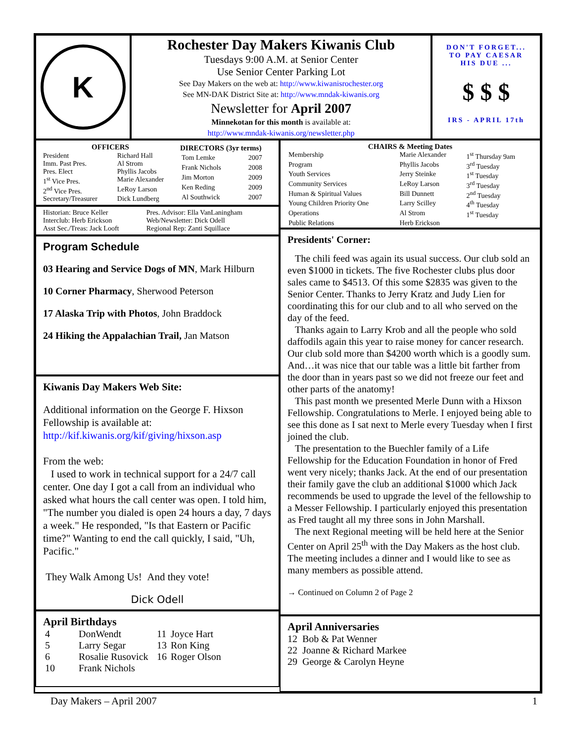K
Rochester Day Makers Kiwanis Club
Tuesdays 9:00 A.M. at Senior Center
Use Senior Center Parking Lot
See Day Makers on the web at: http://www.kiwanisrochester.org
See MN-DAK District Site at: http://www.mndak-kiwanis.org
Newsletter for April 2007
Minnekotan for this month is available at:
http://www.mndak-kiwanis.org/newsletter.php
DON'T FORGET...
TO PAY CAESAR
HIS DUE ...
$ $ $
IRS - APRIL 17th
| OFFICERS | |
| --- | --- |
| President | Richard Hall |
| Imm. Past Pres. | Al Strom |
| Pres. Elect | Phyllis Jacobs |
| 1<sup>st</sup> Vice Pres. | Marie Alexander |
| 2<sup>nd</sup> Vice Pres. | LeRoy Larson |
| Secretary/Treasurer | Dick Lundberg |
| DIRECTORS (3yr terms) | |
| --- | --- |
| Tom Lemke | 2007 |
| Frank Nichols | 2008 |
| Jim Morton | 2009 |
| Ken Reding | 2009 |
| Al Southwick | 2007 |
| Historian: Bruce Keller | Pres. Advisor: Ella VanLaningham |
| Interclub: Herb Erickson | Web/Newsletter: Dick Odell |
| Asst Sec./Treas: Jack Looft | Regional Rep: Zanti Squillace |
Program Schedule
03 Hearing and Service Dogs of MN, Mark Hilburn
10 Corner Pharmacy, Sherwood Peterson
17 Alaska Trip with Photos, John Braddock
24 Hiking the Appalachian Trail, Jan Matson
Kiwanis Day Makers Web Site:
Additional information on the George F. Hixson Fellowship is available at:
http://kif.kiwanis.org/kif/giving/hixson.asp
From the web:
I used to work in technical support for a 24/7 call center. One day I got a call from an individual who asked what hours the call center was open. I told him, "The number you dialed is open 24 hours a day, 7 days a week." He responded, "Is that Eastern or Pacific time?" Wanting to end the call quickly, I said, "Uh, Pacific."
They Walk Among Us! And they vote!
Dick Odell
April Birthdays
| 4 | DonWendt | 11 | Joyce Hart |
| 5 | Larry Segar | 13 | Ron King |
| 6 | Rosalie Rusovick | 16 | Roger Olson |
| 10 | Frank Nichols | | |
CHAIRS & Meeting Dates
| Membership | Marie Alexander | 1<sup>st</sup> Thursday 9am |
| Program | Phyllis Jacobs | 3<sup>rd</sup> Tuesday |
| Youth Services | Jerry Steinke | 1<sup>st</sup> Tuesday |
| Community Services | LeRoy Larson | 3<sup>rd</sup> Tuesday |
| Human & Spiritual Values | Bill Dunnett | 2<sup>nd</sup> Tuesday |
| Young Children Priority One | Larry Scilley | 4<sup>th</sup> Tuesday |
| Operations | Al Strom | 1<sup>st</sup> Tuesday |
| Public Relations | Herb Erickson | |
Presidents' Corner:
The chili feed was again its usual success. Our club sold an even $1000 in tickets. The five Rochester clubs plus door sales came to $4513. Of this some $2835 was given to the Senior Center. Thanks to Jerry Kratz and Judy Lien for coordinating this for our club and to all who served on the day of the feed.
Thanks again to Larry Krob and all the people who sold daffodils again this year to raise money for cancer research. Our club sold more than $4200 worth which is a goodly sum. And…it was nice that our table was a little bit farther from the door than in years past so we did not freeze our feet and other parts of the anatomy!
This past month we presented Merle Dunn with a Hixson Fellowship. Congratulations to Merle. I enjoyed being able to see this done as I sat next to Merle every Tuesday when I first joined the club.
The presentation to the Buechler family of a Life Fellowship for the Education Foundation in honor of Fred went very nicely; thanks Jack. At the end of our presentation their family gave the club an additional $1000 which Jack recommends be used to upgrade the level of the fellowship to a Messer Fellowship. I particularly enjoyed this presentation as Fred taught all my three sons in John Marshall.
The next Regional meeting will be held here at the Senior Center on April 25<sup>th</sup> with the Day Makers as the host club. The meeting includes a dinner and I would like to see as many members as possible attend.
→ Continued on Column 2 of Page 2
April Anniversaries
12 Bob & Pat Wenner
22 Joanne & Richard Markee
29 George & Carolyn Heyne
Day Makers – April 2007 1